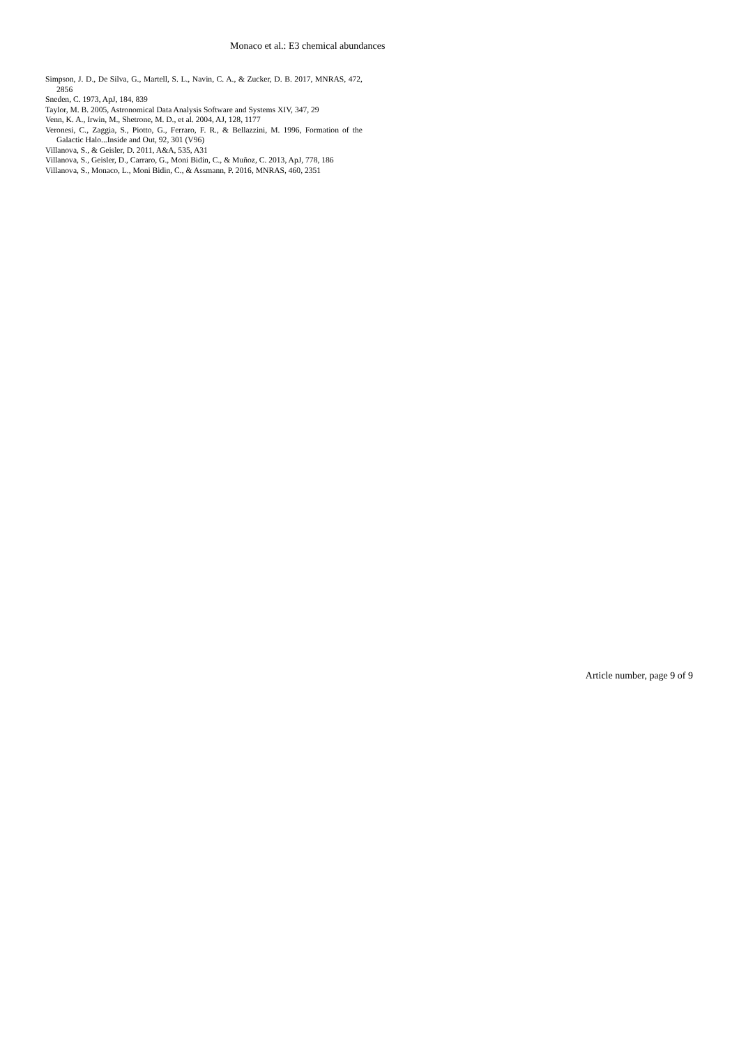Monaco et al.: E3 chemical abundances
Simpson, J. D., De Silva, G., Martell, S. L., Navin, C. A., & Zucker, D. B. 2017, MNRAS, 472, 2856
Sneden, C. 1973, ApJ, 184, 839
Taylor, M. B. 2005, Astronomical Data Analysis Software and Systems XIV, 347, 29
Venn, K. A., Irwin, M., Shetrone, M. D., et al. 2004, AJ, 128, 1177
Veronesi, C., Zaggia, S., Piotto, G., Ferraro, F. R., & Bellazzini, M. 1996, Formation of the Galactic Halo...Inside and Out, 92, 301 (V96)
Villanova, S., & Geisler, D. 2011, A&A, 535, A31
Villanova, S., Geisler, D., Carraro, G., Moni Bidin, C., & Muñoz, C. 2013, ApJ, 778, 186
Villanova, S., Monaco, L., Moni Bidin, C., & Assmann, P. 2016, MNRAS, 460, 2351
Article number, page 9 of 9